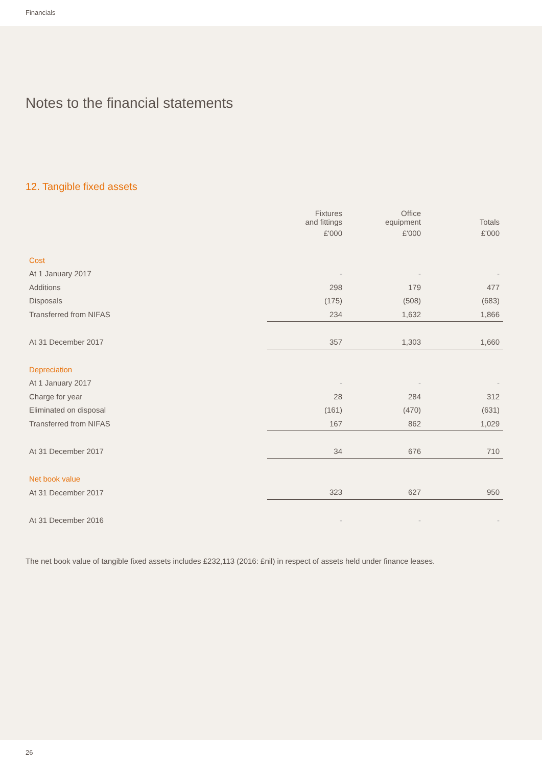Financials
Notes to the financial statements
12. Tangible fixed assets
| | Fixtures and fittings | Office equipment | Totals |
| --- | --- | --- | --- |
| | £'000 | £'000 | £'000 |
| Cost | | | |
| At 1 January 2017 | - | - | - |
| Additions | 298 | 179 | 477 |
| Disposals | (175) | (508) | (683) |
| Transferred from NIFAS | 234 | 1,632 | 1,866 |
| At 31 December 2017 | 357 | 1,303 | 1,660 |
| Depreciation | | | |
| At 1 January 2017 | - | - | - |
| Charge for year | 28 | 284 | 312 |
| Eliminated on disposal | (161) | (470) | (631) |
| Transferred from NIFAS | 167 | 862 | 1,029 |
| At 31 December 2017 | 34 | 676 | 710 |
| Net book value | | | |
| At 31 December 2017 | 323 | 627 | 950 |
| At 31 December 2016 | - | - | - |
The net book value of tangible fixed assets includes £232,113 (2016: £nil) in respect of assets held under finance leases.
26